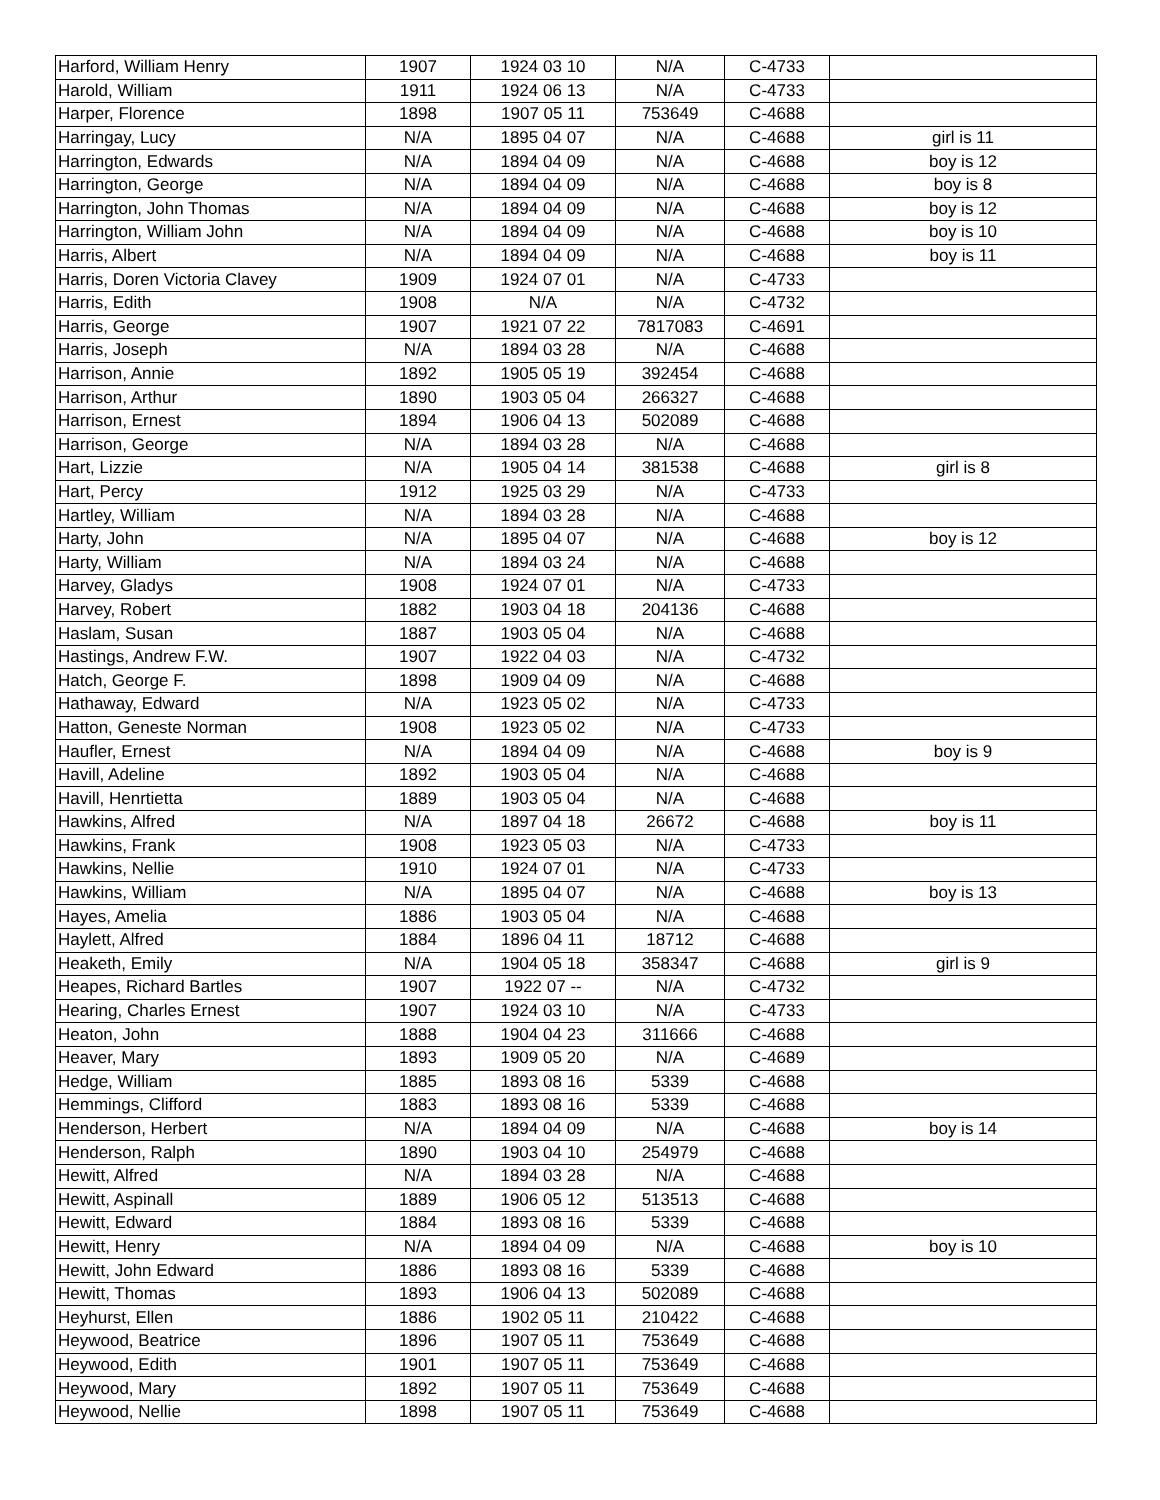| Harford, William Henry | 1907 | 1924 03 10 | N/A | C-4733 | |
| Harold, William | 1911 | 1924 06 13 | N/A | C-4733 | |
| Harper, Florence | 1898 | 1907 05 11 | 753649 | C-4688 | |
| Harringay, Lucy | N/A | 1895 04 07 | N/A | C-4688 | girl is 11 |
| Harrington, Edwards | N/A | 1894 04 09 | N/A | C-4688 | boy is 12 |
| Harrington, George | N/A | 1894 04 09 | N/A | C-4688 | boy is 8 |
| Harrington, John Thomas | N/A | 1894 04 09 | N/A | C-4688 | boy is 12 |
| Harrington, William John | N/A | 1894 04 09 | N/A | C-4688 | boy is 10 |
| Harris, Albert | N/A | 1894 04 09 | N/A | C-4688 | boy is 11 |
| Harris, Doren Victoria Clavey | 1909 | 1924 07 01 | N/A | C-4733 | |
| Harris, Edith | 1908 | N/A | N/A | C-4732 | |
| Harris, George | 1907 | 1921 07 22 | 7817083 | C-4691 | |
| Harris, Joseph | N/A | 1894 03 28 | N/A | C-4688 | |
| Harrison, Annie | 1892 | 1905 05 19 | 392454 | C-4688 | |
| Harrison, Arthur | 1890 | 1903 05 04 | 266327 | C-4688 | |
| Harrison, Ernest | 1894 | 1906 04 13 | 502089 | C-4688 | |
| Harrison, George | N/A | 1894 03 28 | N/A | C-4688 | |
| Hart, Lizzie | N/A | 1905 04 14 | 381538 | C-4688 | girl is 8 |
| Hart, Percy | 1912 | 1925 03 29 | N/A | C-4733 | |
| Hartley, William | N/A | 1894 03 28 | N/A | C-4688 | |
| Harty, John | N/A | 1895 04 07 | N/A | C-4688 | boy is 12 |
| Harty, William | N/A | 1894 03 24 | N/A | C-4688 | |
| Harvey, Gladys | 1908 | 1924 07 01 | N/A | C-4733 | |
| Harvey, Robert | 1882 | 1903 04 18 | 204136 | C-4688 | |
| Haslam, Susan | 1887 | 1903 05 04 | N/A | C-4688 | |
| Hastings, Andrew F.W. | 1907 | 1922 04 03 | N/A | C-4732 | |
| Hatch, George F. | 1898 | 1909 04 09 | N/A | C-4688 | |
| Hathaway, Edward | N/A | 1923 05 02 | N/A | C-4733 | |
| Hatton, Geneste Norman | 1908 | 1923 05 02 | N/A | C-4733 | |
| Haufler, Ernest | N/A | 1894 04 09 | N/A | C-4688 | boy is 9 |
| Havill, Adeline | 1892 | 1903 05 04 | N/A | C-4688 | |
| Havill, Henrtietta | 1889 | 1903 05 04 | N/A | C-4688 | |
| Hawkins, Alfred | N/A | 1897 04 18 | 26672 | C-4688 | boy is 11 |
| Hawkins, Frank | 1908 | 1923 05 03 | N/A | C-4733 | |
| Hawkins, Nellie | 1910 | 1924 07 01 | N/A | C-4733 | |
| Hawkins, William | N/A | 1895 04 07 | N/A | C-4688 | boy is 13 |
| Hayes, Amelia | 1886 | 1903 05 04 | N/A | C-4688 | |
| Haylett, Alfred | 1884 | 1896 04 11 | 18712 | C-4688 | |
| Heaketh, Emily | N/A | 1904 05 18 | 358347 | C-4688 | girl is 9 |
| Heapes, Richard Bartles | 1907 | 1922 07 -- | N/A | C-4732 | |
| Hearing, Charles Ernest | 1907 | 1924 03 10 | N/A | C-4733 | |
| Heaton, John | 1888 | 1904 04 23 | 311666 | C-4688 | |
| Heaver, Mary | 1893 | 1909 05 20 | N/A | C-4689 | |
| Hedge, William | 1885 | 1893 08 16 | 5339 | C-4688 | |
| Hemmings, Clifford | 1883 | 1893 08 16 | 5339 | C-4688 | |
| Henderson, Herbert | N/A | 1894 04 09 | N/A | C-4688 | boy is 14 |
| Henderson, Ralph | 1890 | 1903 04 10 | 254979 | C-4688 | |
| Hewitt, Alfred | N/A | 1894 03 28 | N/A | C-4688 | |
| Hewitt, Aspinall | 1889 | 1906 05 12 | 513513 | C-4688 | |
| Hewitt, Edward | 1884 | 1893 08 16 | 5339 | C-4688 | |
| Hewitt, Henry | N/A | 1894 04 09 | N/A | C-4688 | boy is 10 |
| Hewitt, John Edward | 1886 | 1893 08 16 | 5339 | C-4688 | |
| Hewitt, Thomas | 1893 | 1906 04 13 | 502089 | C-4688 | |
| Heyhurst, Ellen | 1886 | 1902 05 11 | 210422 | C-4688 | |
| Heywood, Beatrice | 1896 | 1907 05 11 | 753649 | C-4688 | |
| Heywood, Edith | 1901 | 1907 05 11 | 753649 | C-4688 | |
| Heywood, Mary | 1892 | 1907 05 11 | 753649 | C-4688 | |
| Heywood, Nellie | 1898 | 1907 05 11 | 753649 | C-4688 | |